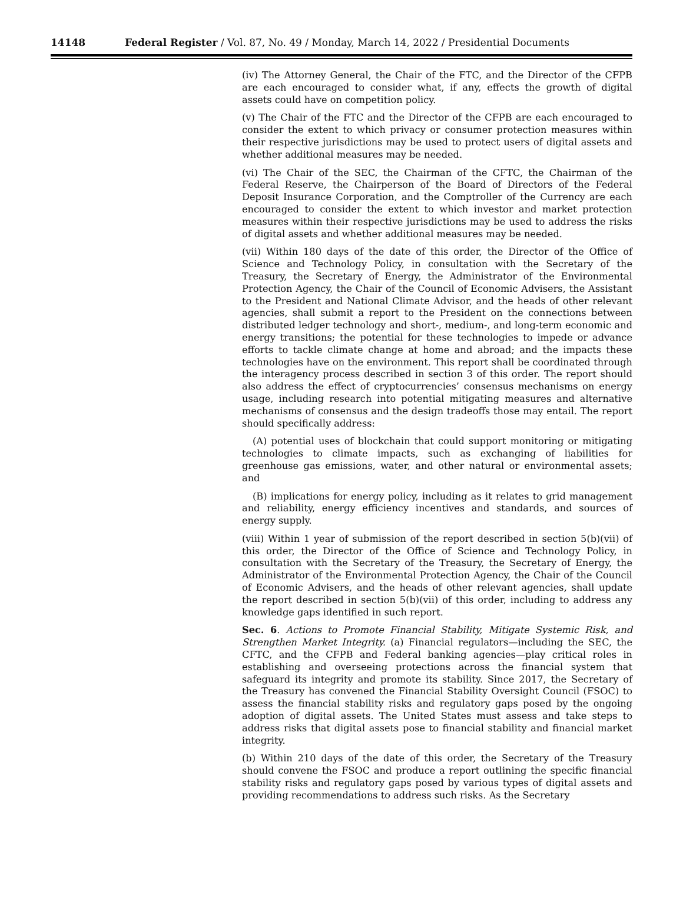14148 Federal Register / Vol. 87, No. 49 / Monday, March 14, 2022 / Presidential Documents
(iv) The Attorney General, the Chair of the FTC, and the Director of the CFPB are each encouraged to consider what, if any, effects the growth of digital assets could have on competition policy.
(v) The Chair of the FTC and the Director of the CFPB are each encouraged to consider the extent to which privacy or consumer protection measures within their respective jurisdictions may be used to protect users of digital assets and whether additional measures may be needed.
(vi) The Chair of the SEC, the Chairman of the CFTC, the Chairman of the Federal Reserve, the Chairperson of the Board of Directors of the Federal Deposit Insurance Corporation, and the Comptroller of the Currency are each encouraged to consider the extent to which investor and market protection measures within their respective jurisdictions may be used to address the risks of digital assets and whether additional measures may be needed.
(vii) Within 180 days of the date of this order, the Director of the Office of Science and Technology Policy, in consultation with the Secretary of the Treasury, the Secretary of Energy, the Administrator of the Environmental Protection Agency, the Chair of the Council of Economic Advisers, the Assistant to the President and National Climate Advisor, and the heads of other relevant agencies, shall submit a report to the President on the connections between distributed ledger technology and short-, medium-, and long-term economic and energy transitions; the potential for these technologies to impede or advance efforts to tackle climate change at home and abroad; and the impacts these technologies have on the environment. This report shall be coordinated through the interagency process described in section 3 of this order. The report should also address the effect of cryptocurrencies’ consensus mechanisms on energy usage, including research into potential mitigating measures and alternative mechanisms of consensus and the design tradeoffs those may entail. The report should specifically address:
(A) potential uses of blockchain that could support monitoring or mitigating technologies to climate impacts, such as exchanging of liabilities for greenhouse gas emissions, water, and other natural or environmental assets; and
(B) implications for energy policy, including as it relates to grid management and reliability, energy efficiency incentives and standards, and sources of energy supply.
(viii) Within 1 year of submission of the report described in section 5(b)(vii) of this order, the Director of the Office of Science and Technology Policy, in consultation with the Secretary of the Treasury, the Secretary of Energy, the Administrator of the Environmental Protection Agency, the Chair of the Council of Economic Advisers, and the heads of other relevant agencies, shall update the report described in section 5(b)(vii) of this order, including to address any knowledge gaps identified in such report.
Sec. 6. Actions to Promote Financial Stability, Mitigate Systemic Risk, and Strengthen Market Integrity. (a) Financial regulators—including the SEC, the CFTC, and the CFPB and Federal banking agencies—play critical roles in establishing and overseeing protections across the financial system that safeguard its integrity and promote its stability. Since 2017, the Secretary of the Treasury has convened the Financial Stability Oversight Council (FSOC) to assess the financial stability risks and regulatory gaps posed by the ongoing adoption of digital assets. The United States must assess and take steps to address risks that digital assets pose to financial stability and financial market integrity.
(b) Within 210 days of the date of this order, the Secretary of the Treasury should convene the FSOC and produce a report outlining the specific financial stability risks and regulatory gaps posed by various types of digital assets and providing recommendations to address such risks. As the Secretary